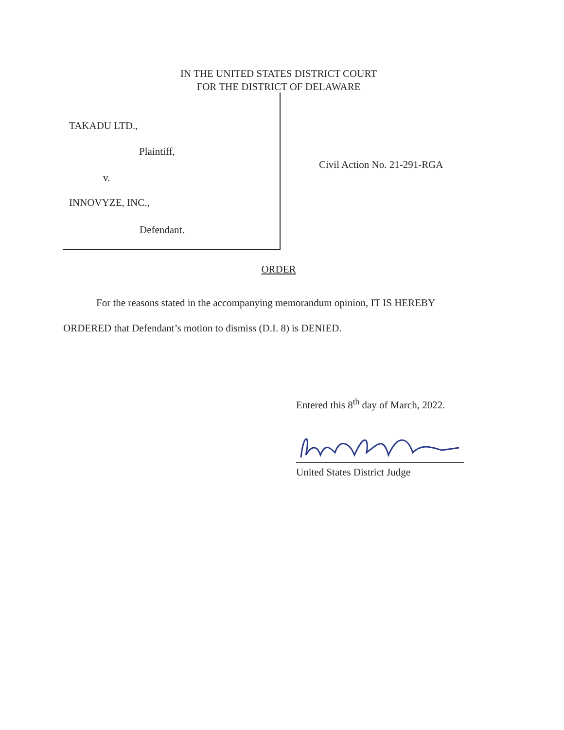IN THE UNITED STATES DISTRICT COURT
FOR THE DISTRICT OF DELAWARE
TAKADU LTD.,
Plaintiff,
v.
INNOVYZE, INC.,
Defendant.
Civil Action No. 21-291-RGA
ORDER
For the reasons stated in the accompanying memorandum opinion, IT IS HEREBY ORDERED that Defendant’s motion to dismiss (D.I. 8) is DENIED.
Entered this 8<sup>th</sup> day of March, 2022.
United States District Judge